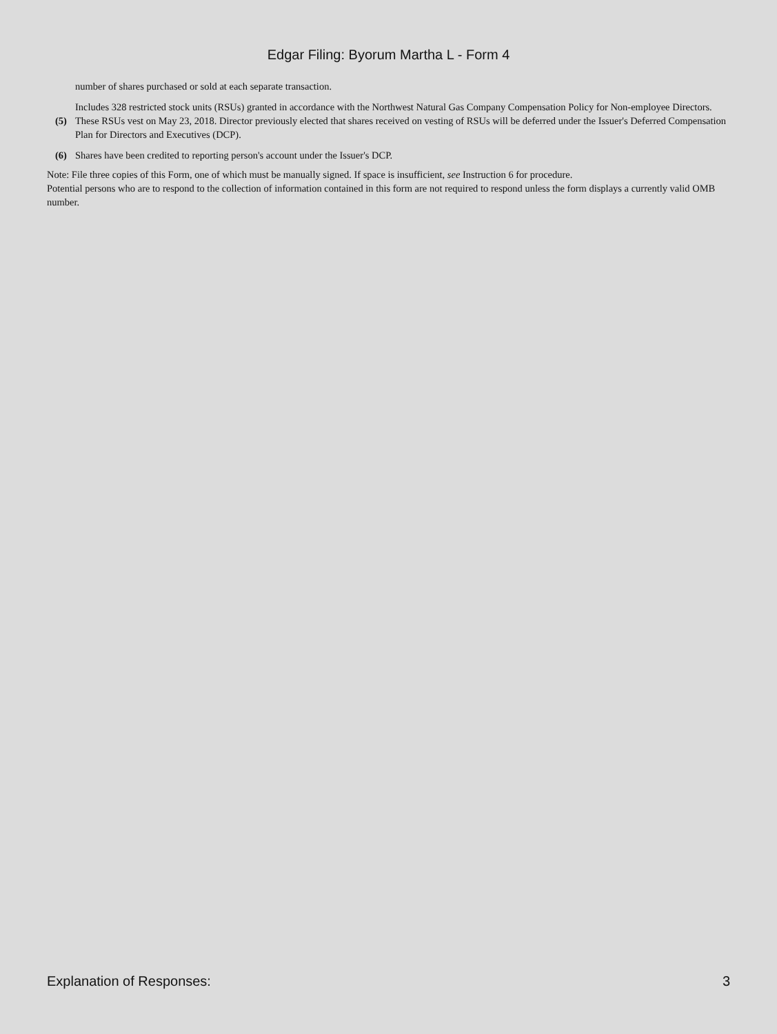Edgar Filing: Byorum Martha L - Form 4
| | number of shares purchased or sold at each separate transaction. |
| (5) | Includes 328 restricted stock units (RSUs) granted in accordance with the Northwest Natural Gas Company Compensation Policy for Non-employee Directors. These RSUs vest on May 23, 2018. Director previously elected that shares received on vesting of RSUs will be deferred under the Issuer's Deferred Compensation Plan for Directors and Executives (DCP). |
| (6) | Shares have been credited to reporting person's account under the Issuer's DCP. |
Note: File three copies of this Form, one of which must be manually signed. If space is insufficient, see Instruction 6 for procedure.
Potential persons who are to respond to the collection of information contained in this form are not required to respond unless the form displays a currently valid OMB number.
Explanation of Responses: 3